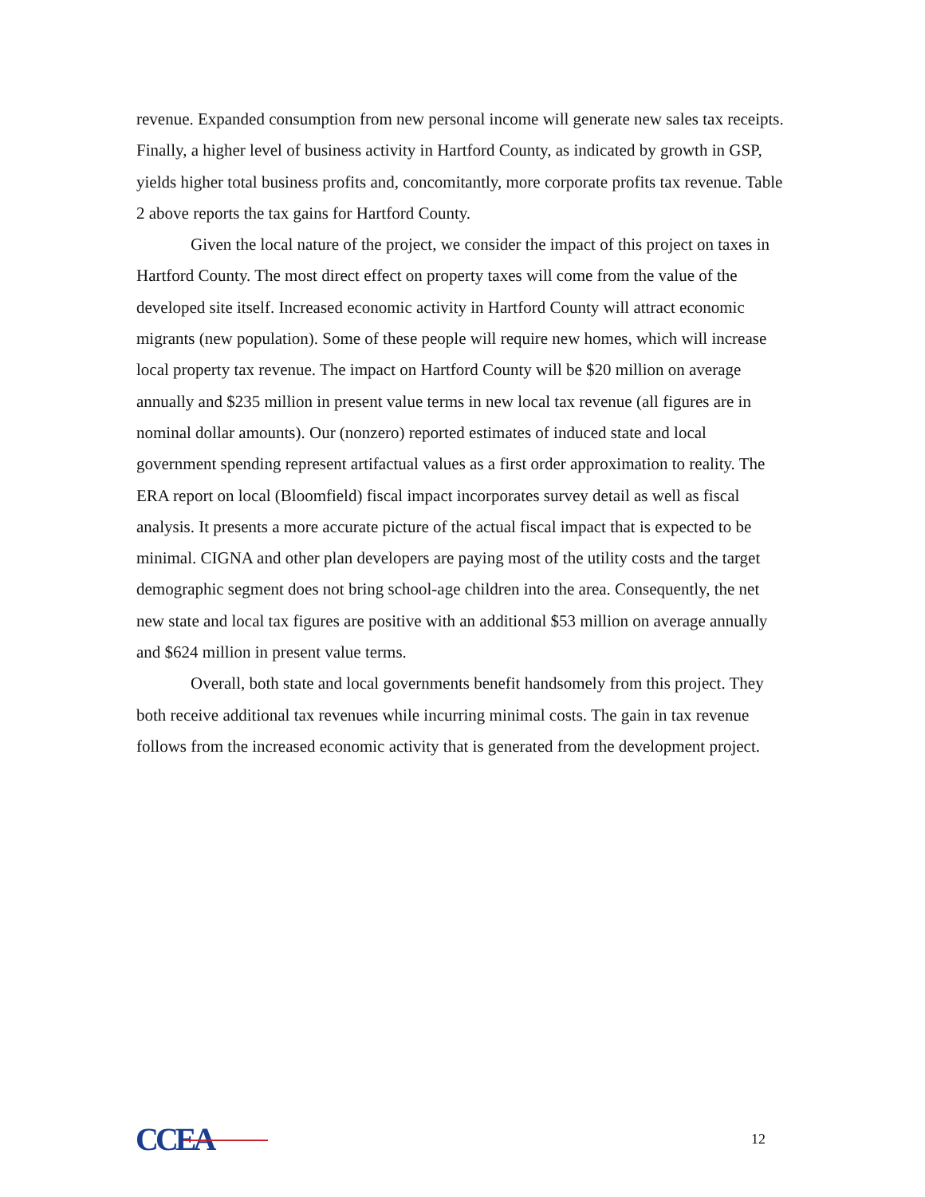revenue. Expanded consumption from new personal income will generate new sales tax receipts. Finally, a higher level of business activity in Hartford County, as indicated by growth in GSP, yields higher total business profits and, concomitantly, more corporate profits tax revenue. Table 2 above reports the tax gains for Hartford County.
Given the local nature of the project, we consider the impact of this project on taxes in Hartford County. The most direct effect on property taxes will come from the value of the developed site itself. Increased economic activity in Hartford County will attract economic migrants (new population). Some of these people will require new homes, which will increase local property tax revenue. The impact on Hartford County will be $20 million on average annually and $235 million in present value terms in new local tax revenue (all figures are in nominal dollar amounts). Our (nonzero) reported estimates of induced state and local government spending represent artifactual values as a first order approximation to reality. The ERA report on local (Bloomfield) fiscal impact incorporates survey detail as well as fiscal analysis. It presents a more accurate picture of the actual fiscal impact that is expected to be minimal. CIGNA and other plan developers are paying most of the utility costs and the target demographic segment does not bring school-age children into the area. Consequently, the net new state and local tax figures are positive with an additional $53 million on average annually and $624 million in present value terms.
Overall, both state and local governments benefit handsomely from this project. They both receive additional tax revenues while incurring minimal costs. The gain in tax revenue follows from the increased economic activity that is generated from the development project.
CCEA
12